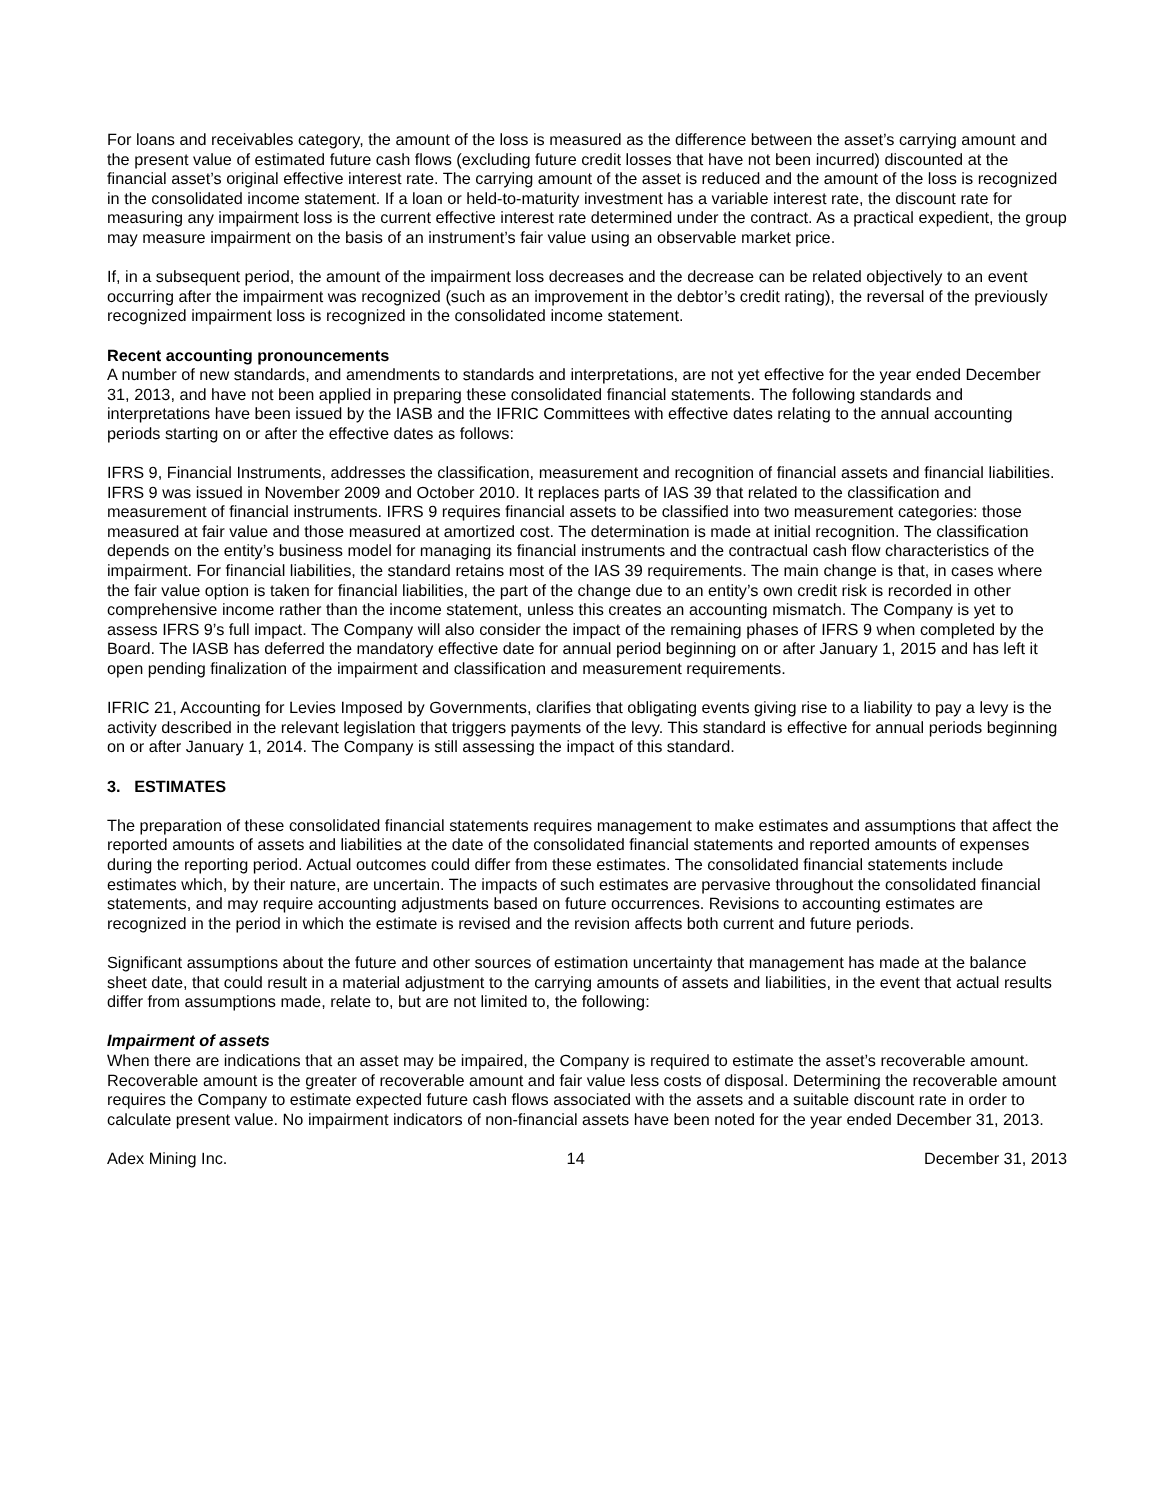For loans and receivables category, the amount of the loss is measured as the difference between the asset’s carrying amount and the present value of estimated future cash flows (excluding future credit losses that have not been incurred) discounted at the financial asset’s original effective interest rate. The carrying amount of the asset is reduced and the amount of the loss is recognized in the consolidated income statement. If a loan or held-to-maturity investment has a variable interest rate, the discount rate for measuring any impairment loss is the current effective interest rate determined under the contract. As a practical expedient, the group may measure impairment on the basis of an instrument’s fair value using an observable market price.
If, in a subsequent period, the amount of the impairment loss decreases and the decrease can be related objectively to an event occurring after the impairment was recognized (such as an improvement in the debtor’s credit rating), the reversal of the previously recognized impairment loss is recognized in the consolidated income statement.
Recent accounting pronouncements
A number of new standards, and amendments to standards and interpretations, are not yet effective for the year ended December 31, 2013, and have not been applied in preparing these consolidated financial statements. The following standards and interpretations have been issued by the IASB and the IFRIC Committees with effective dates relating to the annual accounting periods starting on or after the effective dates as follows:
IFRS 9, Financial Instruments, addresses the classification, measurement and recognition of financial assets and financial liabilities. IFRS 9 was issued in November 2009 and October 2010. It replaces parts of IAS 39 that related to the classification and measurement of financial instruments. IFRS 9 requires financial assets to be classified into two measurement categories: those measured at fair value and those measured at amortized cost. The determination is made at initial recognition. The classification depends on the entity’s business model for managing its financial instruments and the contractual cash flow characteristics of the impairment. For financial liabilities, the standard retains most of the IAS 39 requirements. The main change is that, in cases where the fair value option is taken for financial liabilities, the part of the change due to an entity’s own credit risk is recorded in other comprehensive income rather than the income statement, unless this creates an accounting mismatch. The Company is yet to assess IFRS 9’s full impact. The Company will also consider the impact of the remaining phases of IFRS 9 when completed by the Board. The IASB has deferred the mandatory effective date for annual period beginning on or after January 1, 2015 and has left it open pending finalization of the impairment and classification and measurement requirements.
IFRIC 21, Accounting for Levies Imposed by Governments, clarifies that obligating events giving rise to a liability to pay a levy is the activity described in the relevant legislation that triggers payments of the levy. This standard is effective for annual periods beginning on or after January 1, 2014. The Company is still assessing the impact of this standard.
3. ESTIMATES
The preparation of these consolidated financial statements requires management to make estimates and assumptions that affect the reported amounts of assets and liabilities at the date of the consolidated financial statements and reported amounts of expenses during the reporting period. Actual outcomes could differ from these estimates. The consolidated financial statements include estimates which, by their nature, are uncertain. The impacts of such estimates are pervasive throughout the consolidated financial statements, and may require accounting adjustments based on future occurrences. Revisions to accounting estimates are recognized in the period in which the estimate is revised and the revision affects both current and future periods.
Significant assumptions about the future and other sources of estimation uncertainty that management has made at the balance sheet date, that could result in a material adjustment to the carrying amounts of assets and liabilities, in the event that actual results differ from assumptions made, relate to, but are not limited to, the following:
Impairment of assets
When there are indications that an asset may be impaired, the Company is required to estimate the asset’s recoverable amount. Recoverable amount is the greater of recoverable amount and fair value less costs of disposal. Determining the recoverable amount requires the Company to estimate expected future cash flows associated with the assets and a suitable discount rate in order to calculate present value. No impairment indicators of non-financial assets have been noted for the year ended December 31, 2013.
Adex Mining Inc. 14 December 31, 2013